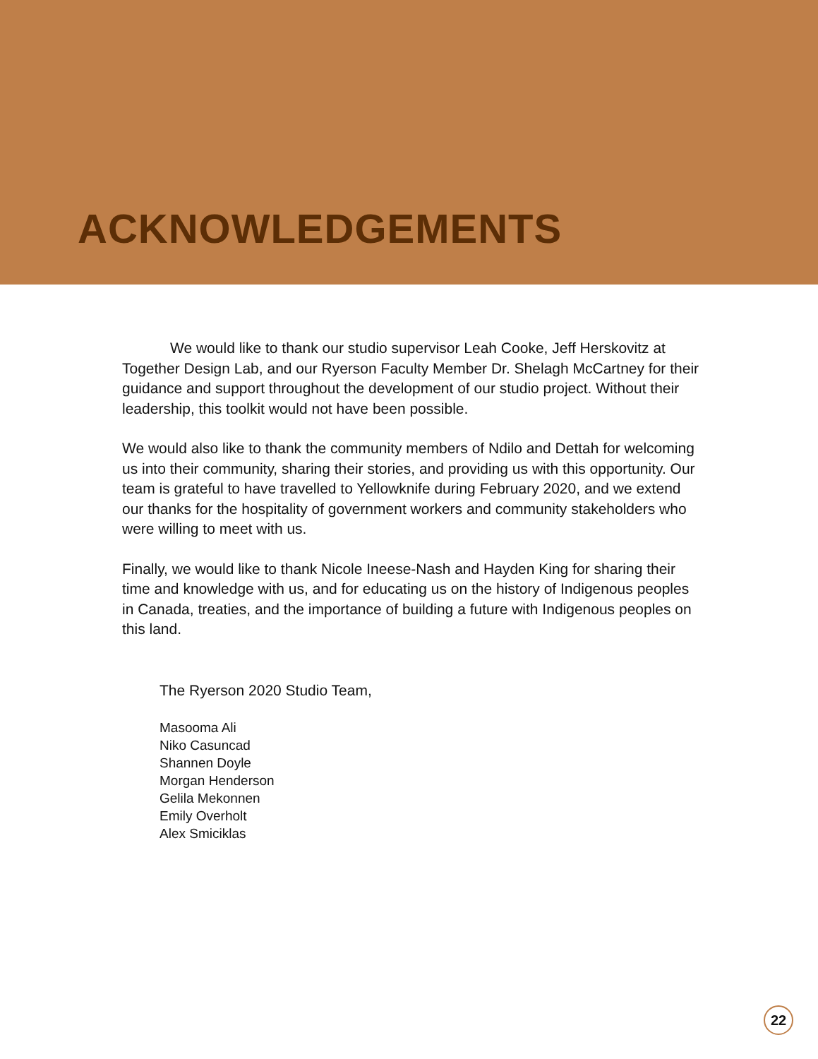ACKNOWLEDGEMENTS
We would like to thank our studio supervisor Leah Cooke, Jeff Herskovitz at Together Design Lab, and our Ryerson Faculty Member Dr. Shelagh McCartney for their guidance and support throughout the development of our studio project. Without their leadership, this toolkit would not have been possible.
We would also like to thank the community members of Ndilo and Dettah for welcoming us into their community, sharing their stories, and providing us with this opportunity. Our team is grateful to have travelled to Yellowknife during February 2020, and we extend our thanks for the hospitality of government workers and community stakeholders who were willing to meet with us.
Finally, we would like to thank Nicole Ineese-Nash and Hayden King for sharing their time and knowledge with us, and for educating us on the history of Indigenous peoples in Canada, treaties, and the importance of building a future with Indigenous peoples on this land.
The Ryerson 2020 Studio Team,
Masooma Ali
Niko Casuncad
Shannen Doyle
Morgan Henderson
Gelila Mekonnen
Emily Overholt
Alex Smiciklas
22